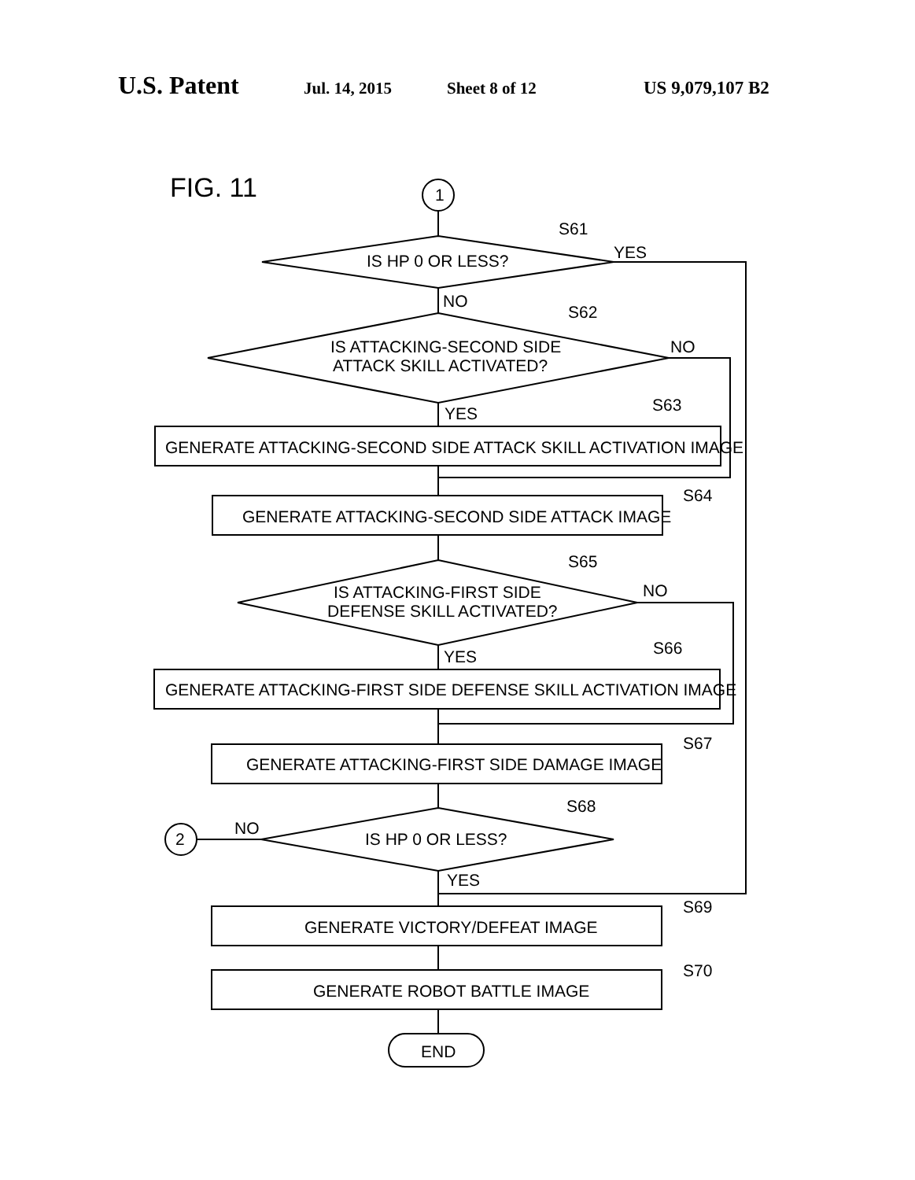U.S. Patent Jul. 14, 2015 Sheet 8 of 12 US 9,079,107 B2
FIG. 11
1
IS HP 0 OR LESS?
S61
YES
NO
IS ATTACKING-SECOND SIDE
ATTACK SKILL ACTIVATED?
S62
NO
YES
S63
GENERATE ATTACKING-SECOND SIDE ATTACK SKILL ACTIVATION IMAGE
S64
GENERATE ATTACKING-SECOND SIDE ATTACK IMAGE
S65
NO
IS ATTACKING-FIRST SIDE
DEFENSE SKILL ACTIVATED?
YES
S66
GENERATE ATTACKING-FIRST SIDE DEFENSE SKILL ACTIVATION IMAGE
S67
GENERATE ATTACKING-FIRST SIDE DAMAGE IMAGE
S68
NO
2
IS HP 0 OR LESS?
YES
S69
GENERATE VICTORY/DEFEAT IMAGE
S70
GENERATE ROBOT BATTLE IMAGE
END